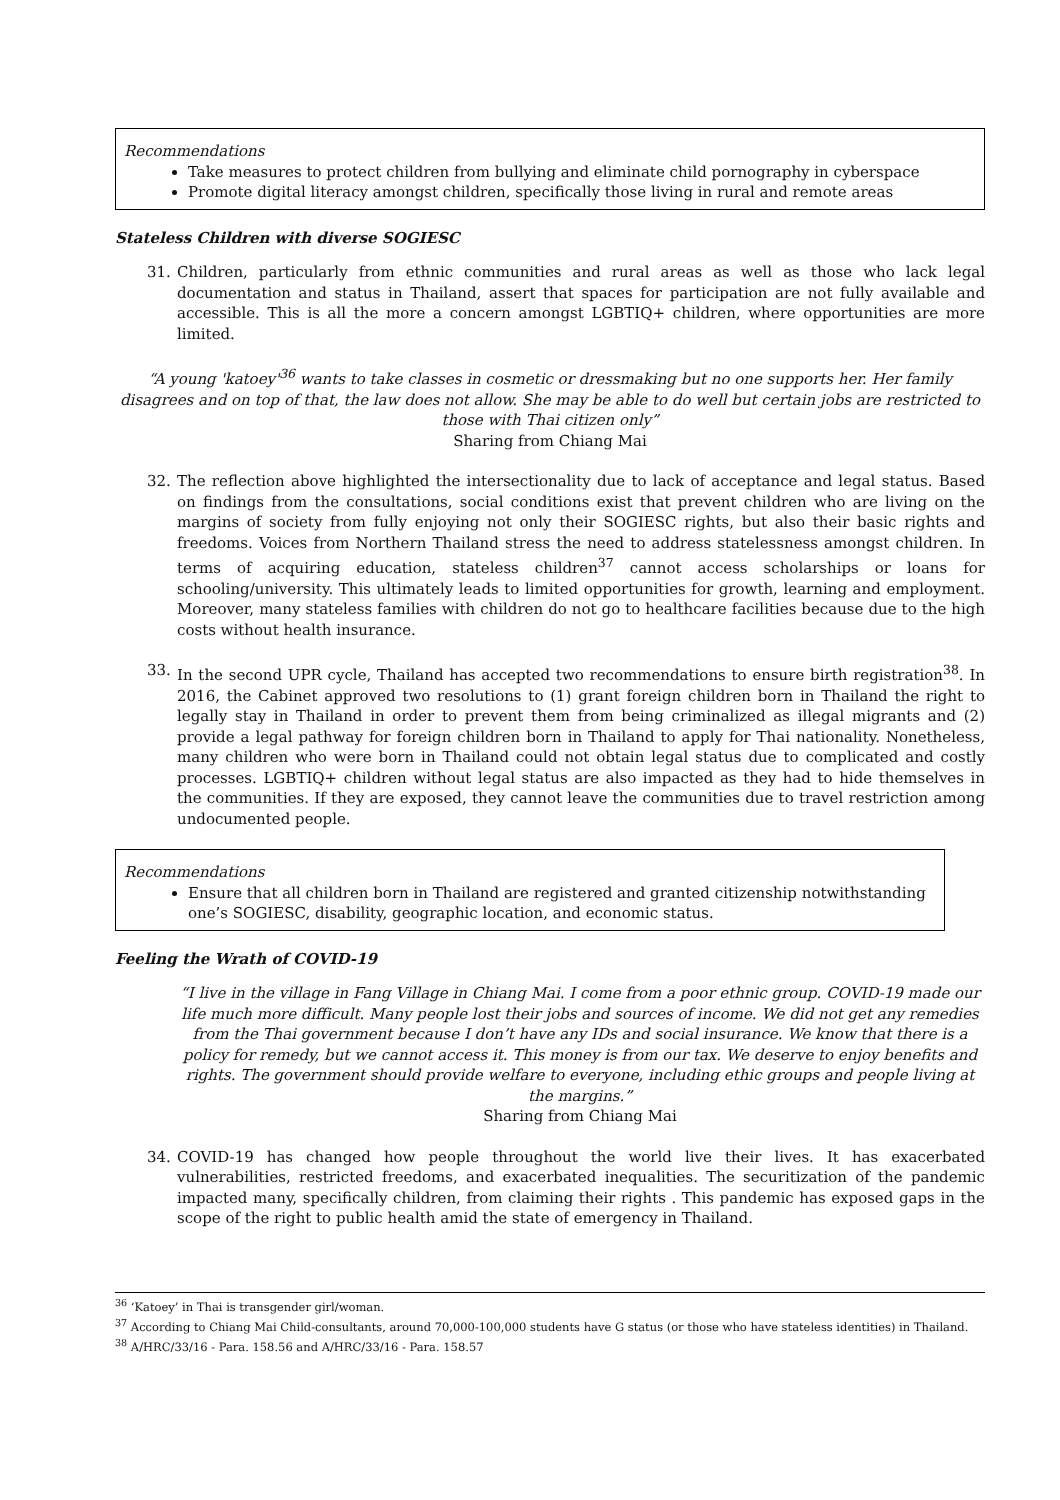Recommendations
Take measures to protect children from bullying and eliminate child pornography in cyberspace
Promote digital literacy amongst children, specifically those living in rural and remote areas
Stateless Children with diverse SOGIESC
31. Children, particularly from ethnic communities and rural areas as well as those who lack legal documentation and status in Thailand, assert that spaces for participation are not fully available and accessible. This is all the more a concern amongst LGBTIQ+ children, where opportunities are more limited.
“A young 'katoey'<sup>36</sup> wants to take classes in cosmetic or dressmaking but no one supports her. Her family disagrees and on top of that, the law does not allow. She may be able to do well but certain jobs are restricted to those with Thai citizen only”
Sharing from Chiang Mai
32. The reflection above highlighted the intersectionality due to lack of acceptance and legal status. Based on findings from the consultations, social conditions exist that prevent children who are living on the margins of society from fully enjoying not only their SOGIESC rights, but also their basic rights and freedoms. Voices from Northern Thailand stress the need to address statelessness amongst children. In terms of acquiring education, stateless children<sup>37</sup> cannot access scholarships or loans for schooling/university. This ultimately leads to limited opportunities for growth, learning and employment. Moreover, many stateless families with children do not go to healthcare facilities because due to the high costs without health insurance.
33. In the second UPR cycle, Thailand has accepted two recommendations to ensure birth registration<sup>38</sup>. In 2016, the Cabinet approved two resolutions to (1) grant foreign children born in Thailand the right to legally stay in Thailand in order to prevent them from being criminalized as illegal migrants and (2) provide a legal pathway for foreign children born in Thailand to apply for Thai nationality. Nonetheless, many children who were born in Thailand could not obtain legal status due to complicated and costly processes. LGBTIQ+ children without legal status are also impacted as they had to hide themselves in the communities. If they are exposed, they cannot leave the communities due to travel restriction among undocumented people.
Recommendations
Ensure that all children born in Thailand are registered and granted citizenship notwithstanding one’s SOGIESC, disability, geographic location, and economic status.
Feeling the Wrath of COVID-19
“I live in the village in Fang Village in Chiang Mai. I come from a poor ethnic group. COVID-19 made our life much more difficult. Many people lost their jobs and sources of income. We did not get any remedies from the Thai government because I don’t have any IDs and social insurance. We know that there is a policy for remedy, but we cannot access it. This money is from our tax. We deserve to enjoy benefits and rights. The government should provide welfare to everyone, including ethic groups and people living at the margins.”
Sharing from Chiang Mai
34. COVID-19 has changed how people throughout the world live their lives. It has exacerbated vulnerabilities, restricted freedoms, and exacerbated inequalities. The securitization of the pandemic impacted many, specifically children, from claiming their rights . This pandemic has exposed gaps in the scope of the right to public health amid the state of emergency in Thailand.
<sup>36</sup> ‘Katoey’ in Thai is transgender girl/woman.
<sup>37</sup> According to Chiang Mai Child-consultants, around 70,000-100,000 students have G status (or those who have stateless identities) in Thailand.
<sup>38</sup> A/HRC/33/16 - Para. 158.56 and A/HRC/33/16 - Para. 158.57